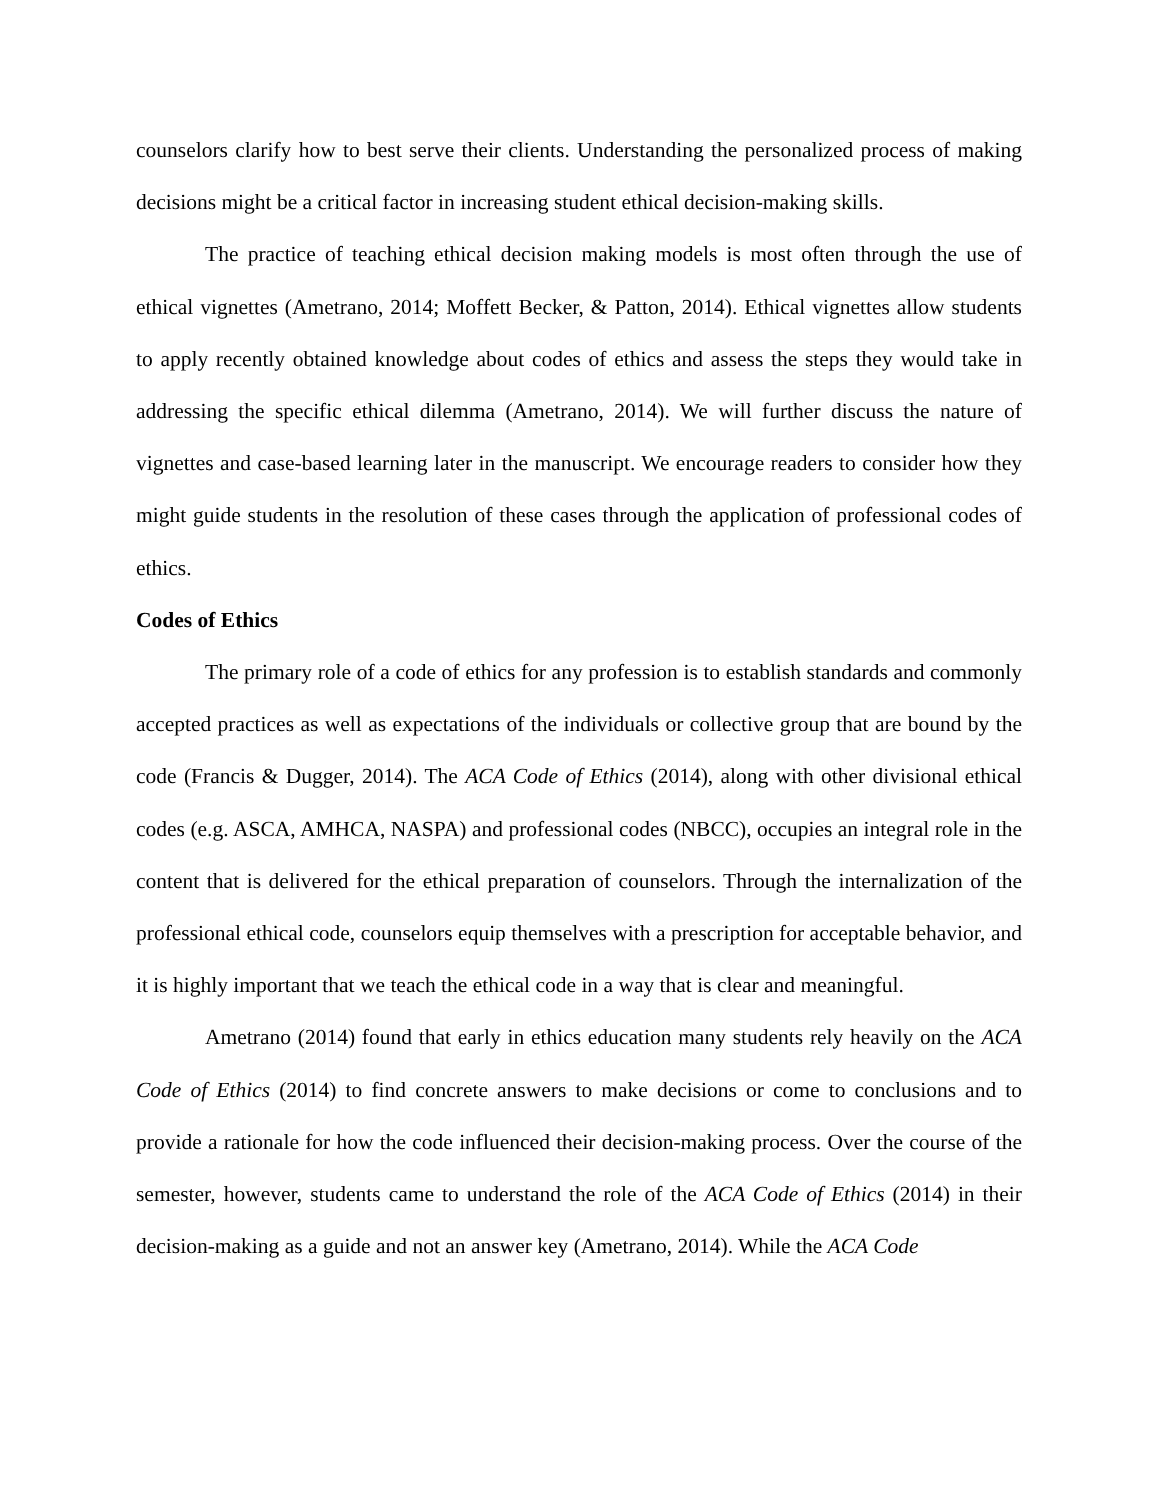counselors clarify how to best serve their clients. Understanding the personalized process of making decisions might be a critical factor in increasing student ethical decision-making skills.
The practice of teaching ethical decision making models is most often through the use of ethical vignettes (Ametrano, 2014; Moffett Becker, & Patton, 2014). Ethical vignettes allow students to apply recently obtained knowledge about codes of ethics and assess the steps they would take in addressing the specific ethical dilemma (Ametrano, 2014). We will further discuss the nature of vignettes and case-based learning later in the manuscript. We encourage readers to consider how they might guide students in the resolution of these cases through the application of professional codes of ethics.
Codes of Ethics
The primary role of a code of ethics for any profession is to establish standards and commonly accepted practices as well as expectations of the individuals or collective group that are bound by the code (Francis & Dugger, 2014). The ACA Code of Ethics (2014), along with other divisional ethical codes (e.g. ASCA, AMHCA, NASPA) and professional codes (NBCC), occupies an integral role in the content that is delivered for the ethical preparation of counselors. Through the internalization of the professional ethical code, counselors equip themselves with a prescription for acceptable behavior, and it is highly important that we teach the ethical code in a way that is clear and meaningful.
Ametrano (2014) found that early in ethics education many students rely heavily on the ACA Code of Ethics (2014) to find concrete answers to make decisions or come to conclusions and to provide a rationale for how the code influenced their decision-making process. Over the course of the semester, however, students came to understand the role of the ACA Code of Ethics (2014) in their decision-making as a guide and not an answer key (Ametrano, 2014). While the ACA Code